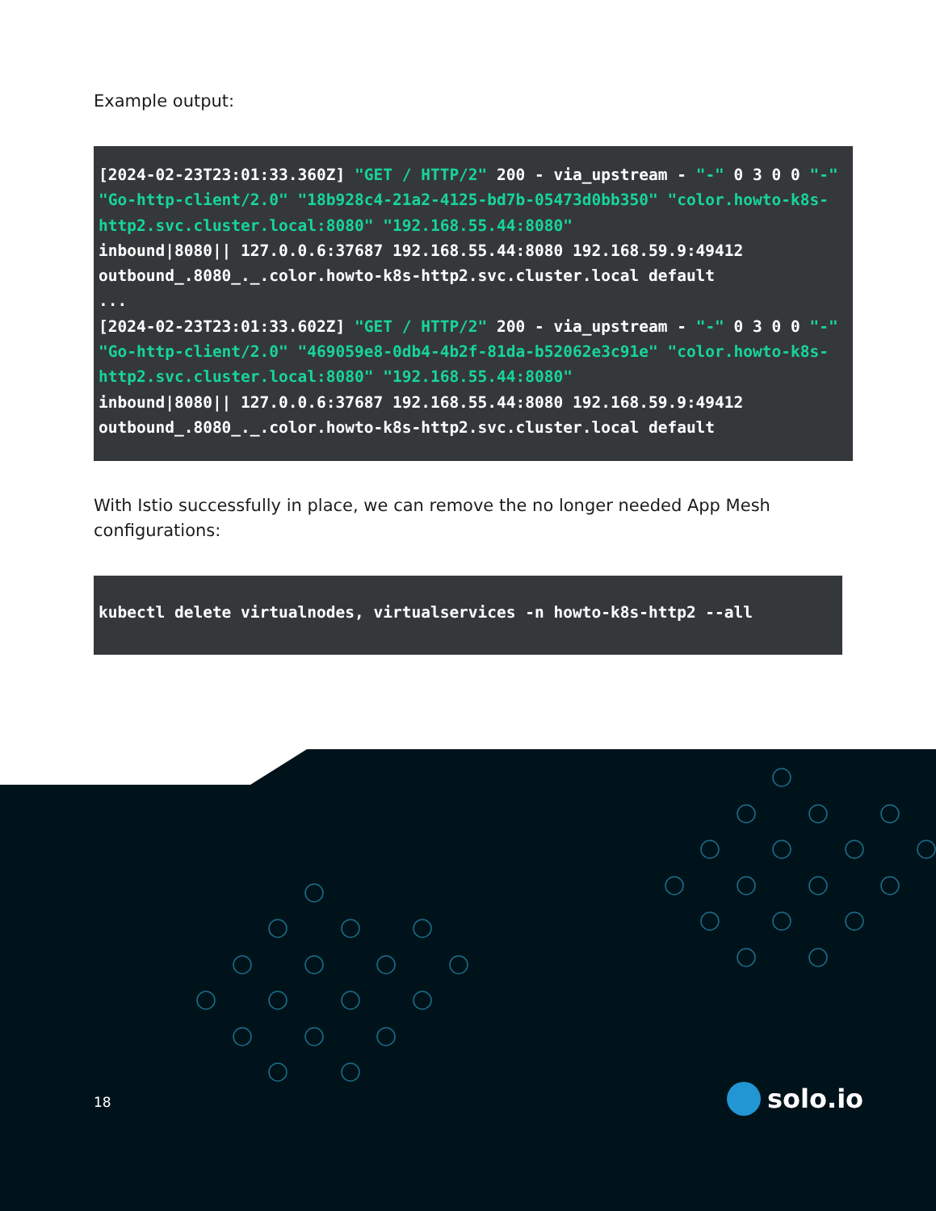Example output:
[2024-02-23T23:01:33.360Z] "GET / HTTP/2" 200 - via_upstream - "-" 0 3 0 0 "-" "Go-http-client/2.0" "18b928c4-21a2-4125-bd7b-05473d0bb350" "color.howto-k8s-http2.svc.cluster.local:8080" "192.168.55.44:8080"
inbound|8080|| 127.0.0.6:37687 192.168.55.44:8080 192.168.59.9:49412 outbound_.8080_._.color.howto-k8s-http2.svc.cluster.local default
...
[2024-02-23T23:01:33.602Z] "GET / HTTP/2" 200 - via_upstream - "-" 0 3 0 0 "-" "Go-http-client/2.0" "469059e8-0db4-4b2f-81da-b52062e3c91e" "color.howto-k8s-http2.svc.cluster.local:8080" "192.168.55.44:8080"
inbound|8080|| 127.0.0.6:37687 192.168.55.44:8080 192.168.59.9:49412 outbound_.8080_._.color.howto-k8s-http2.svc.cluster.local default
With Istio successfully in place, we can remove the no longer needed App Mesh configurations:
kubectl delete virtualnodes, virtualservices -n howto-k8s-http2 --all
18 solo.io